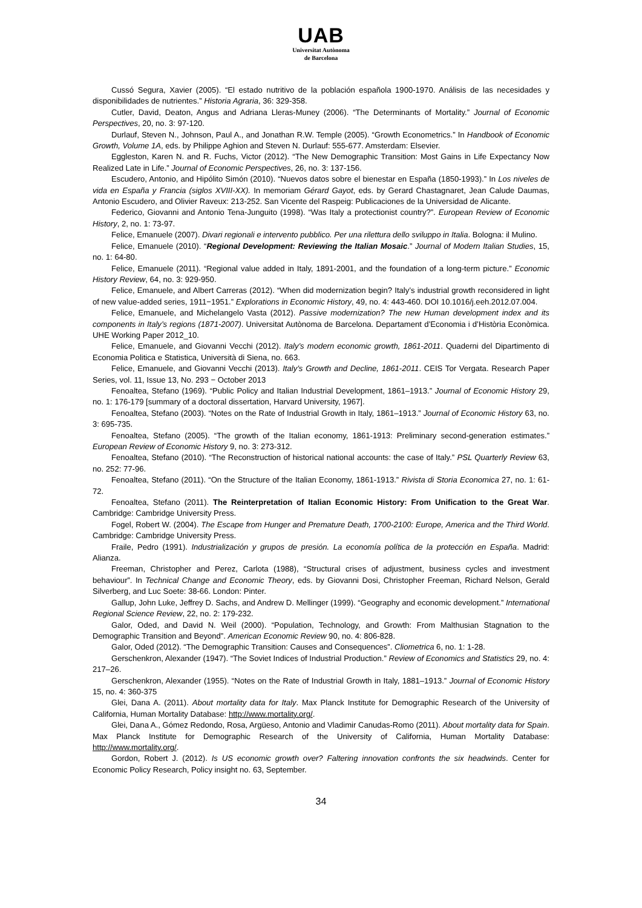UAB
Universitat Autònoma
de Barcelona
Cussó Segura, Xavier (2005). “El estado nutritivo de la población española 1900-1970. Análisis de las necesidades y disponibilidades de nutrientes.” Historia Agraria, 36: 329-358.
Cutler, David, Deaton, Angus and Adriana Lleras-Muney (2006). “The Determinants of Mortality.” Journal of Economic Perspectives, 20, no. 3: 97-120.
Durlauf, Steven N., Johnson, Paul A., and Jonathan R.W. Temple (2005). “Growth Econometrics.” In Handbook of Economic Growth, Volume 1A, eds. by Philippe Aghion and Steven N. Durlauf: 555-677. Amsterdam: Elsevier.
Eggleston, Karen N. and R. Fuchs, Victor (2012). “The New Demographic Transition: Most Gains in Life Expectancy Now Realized Late in Life.” Journal of Economic Perspectives, 26, no. 3: 137-156.
Escudero, Antonio, and Hipólito Simón (2010). “Nuevos datos sobre el bienestar en España (1850-1993).” In Los niveles de vida en España y Francia (siglos XVIII-XX). In memoriam Gérard Gayot, eds. by Gerard Chastagnaret, Jean Calude Daumas, Antonio Escudero, and Olivier Raveux: 213-252. San Vicente del Raspeig: Publicaciones de la Universidad de Alicante.
Federico, Giovanni and Antonio Tena-Junguito (1998). “Was Italy a protectionist country?”. European Review of Economic History, 2, no. 1: 73-97.
Felice, Emanuele (2007). Divari regionali e intervento pubblico. Per una rilettura dello sviluppo in Italia. Bologna: il Mulino.
Felice, Emanuele (2010). “Regional Development: Reviewing the Italian Mosaic.” Journal of Modern Italian Studies, 15, no. 1: 64-80.
Felice, Emanuele (2011). “Regional value added in Italy, 1891-2001, and the foundation of a long-term picture.” Economic History Review, 64, no. 3: 929-950.
Felice, Emanuele, and Albert Carreras (2012). “When did modernization begin? Italy’s industrial growth reconsidered in light of new value-added series, 1911−1951.” Explorations in Economic History, 49, no. 4: 443-460. DOI 10.1016/j.eeh.2012.07.004.
Felice, Emanuele, and Michelangelo Vasta (2012). Passive modernization? The new Human development index and its components in Italy’s regions (1871-2007). Universitat Autònoma de Barcelona. Departament d’Economia i d’Història Econòmica. UHE Working Paper 2012_10.
Felice, Emanuele, and Giovanni Vecchi (2012). Italy’s modern economic growth, 1861-2011. Quaderni del Dipartimento di Economia Politica e Statistica, Università di Siena, no. 663.
Felice, Emanuele, and Giovanni Vecchi (2013). Italy’s Growth and Decline, 1861-2011. CEIS Tor Vergata. Research Paper Series, vol. 11, Issue 13, No. 293 − October 2013
Fenoaltea, Stefano (1969). “Public Policy and Italian Industrial Development, 1861–1913.” Journal of Economic History 29, no. 1: 176-179 [summary of a doctoral dissertation, Harvard University, 1967].
Fenoaltea, Stefano (2003). “Notes on the Rate of Industrial Growth in Italy, 1861–1913.” Journal of Economic History 63, no. 3: 695-735.
Fenoaltea, Stefano (2005). “The growth of the Italian economy, 1861-1913: Preliminary second-generation estimates.” European Review of Economic History 9, no. 3: 273-312.
Fenoaltea, Stefano (2010). “The Reconstruction of historical national accounts: the case of Italy.” PSL Quarterly Review 63, no. 252: 77-96.
Fenoaltea, Stefano (2011). “On the Structure of the Italian Economy, 1861-1913.” Rivista di Storia Economica 27, no. 1: 61-72.
Fenoaltea, Stefano (2011). The Reinterpretation of Italian Economic History: From Unification to the Great War. Cambridge: Cambridge University Press.
Fogel, Robert W. (2004). The Escape from Hunger and Premature Death, 1700-2100: Europe, America and the Third World. Cambridge: Cambridge University Press.
Fraile, Pedro (1991). Industrialización y grupos de presión. La economía política de la protección en España. Madrid: Alianza.
Freeman, Christopher and Perez, Carlota (1988), “Structural crises of adjustment, business cycles and investment behaviour”. In Technical Change and Economic Theory, eds. by Giovanni Dosi, Christopher Freeman, Richard Nelson, Gerald Silverberg, and Luc Soete: 38-66. London: Pinter.
Gallup, John Luke, Jeffrey D. Sachs, and Andrew D. Mellinger (1999). “Geography and economic development.” International Regional Science Review, 22, no. 2: 179-232.
Galor, Oded, and David N. Weil (2000). “Population, Technology, and Growth: From Malthusian Stagnation to the Demographic Transition and Beyond”. American Economic Review 90, no. 4: 806-828.
Galor, Oded (2012). “The Demographic Transition: Causes and Consequences”. Cliometrica 6, no. 1: 1-28.
Gerschenkron, Alexander (1947). “The Soviet Indices of Industrial Production.” Review of Economics and Statistics 29, no. 4: 217–26.
Gerschenkron, Alexander (1955). “Notes on the Rate of Industrial Growth in Italy, 1881–1913.” Journal of Economic History 15, no. 4: 360-375
Glei, Dana A. (2011). About mortality data for Italy. Max Planck Institute for Demographic Research of the University of California, Human Mortality Database: http://www.mortality.org/.
Glei, Dana A., Gómez Redondo, Rosa, Argüeso, Antonio and Vladimir Canudas-Romo (2011). About mortality data for Spain. Max Planck Institute for Demographic Research of the University of California, Human Mortality Database: http://www.mortality.org/.
Gordon, Robert J. (2012). Is US economic growth over? Faltering innovation confronts the six headwinds. Center for Economic Policy Research, Policy insight no. 63, September.
34